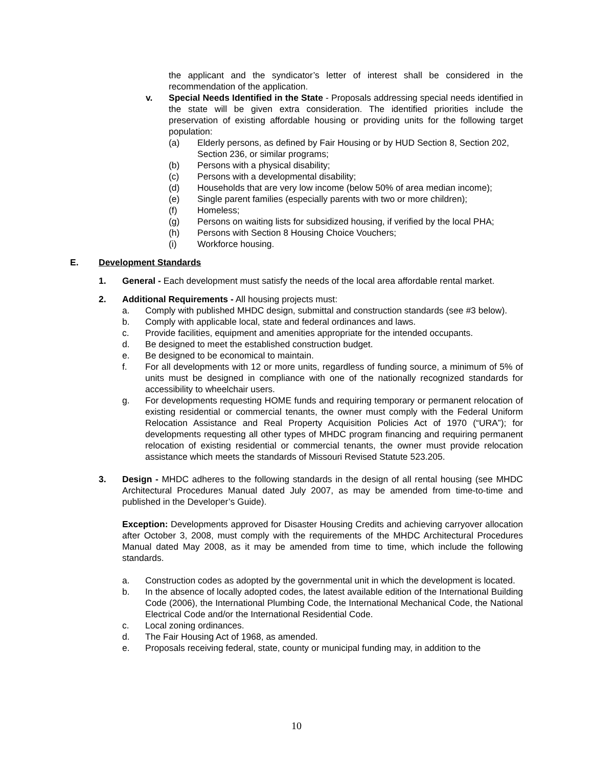the applicant and the syndicator’s letter of interest shall be considered in the recommendation of the application.
v. Special Needs Identified in the State - Proposals addressing special needs identified in the state will be given extra consideration. The identified priorities include the preservation of existing affordable housing or providing units for the following target population:
(a) Elderly persons, as defined by Fair Housing or by HUD Section 8, Section 202, Section 236, or similar programs;
(b) Persons with a physical disability;
(c) Persons with a developmental disability;
(d) Households that are very low income (below 50% of area median income);
(e) Single parent families (especially parents with two or more children);
(f) Homeless;
(g) Persons on waiting lists for subsidized housing, if verified by the local PHA;
(h) Persons with Section 8 Housing Choice Vouchers;
(i) Workforce housing.
E. Development Standards
1. General - Each development must satisfy the needs of the local area affordable rental market.
2. Additional Requirements - All housing projects must:
a. Comply with published MHDC design, submittal and construction standards (see #3 below).
b. Comply with applicable local, state and federal ordinances and laws.
c. Provide facilities, equipment and amenities appropriate for the intended occupants.
d. Be designed to meet the established construction budget.
e. Be designed to be economical to maintain.
f. For all developments with 12 or more units, regardless of funding source, a minimum of 5% of units must be designed in compliance with one of the nationally recognized standards for accessibility to wheelchair users.
g. For developments requesting HOME funds and requiring temporary or permanent relocation of existing residential or commercial tenants, the owner must comply with the Federal Uniform Relocation Assistance and Real Property Acquisition Policies Act of 1970 (“URA”); for developments requesting all other types of MHDC program financing and requiring permanent relocation of existing residential or commercial tenants, the owner must provide relocation assistance which meets the standards of Missouri Revised Statute 523.205.
3. Design - MHDC adheres to the following standards in the design of all rental housing (see MHDC Architectural Procedures Manual dated July 2007, as may be amended from time-to-time and published in the Developer’s Guide).
Exception: Developments approved for Disaster Housing Credits and achieving carryover allocation after October 3, 2008, must comply with the requirements of the MHDC Architectural Procedures Manual dated May 2008, as it may be amended from time to time, which include the following standards.
a. Construction codes as adopted by the governmental unit in which the development is located.
b. In the absence of locally adopted codes, the latest available edition of the International Building Code (2006), the International Plumbing Code, the International Mechanical Code, the National Electrical Code and/or the International Residential Code.
c. Local zoning ordinances.
d. The Fair Housing Act of 1968, as amended.
e. Proposals receiving federal, state, county or municipal funding may, in addition to the
10